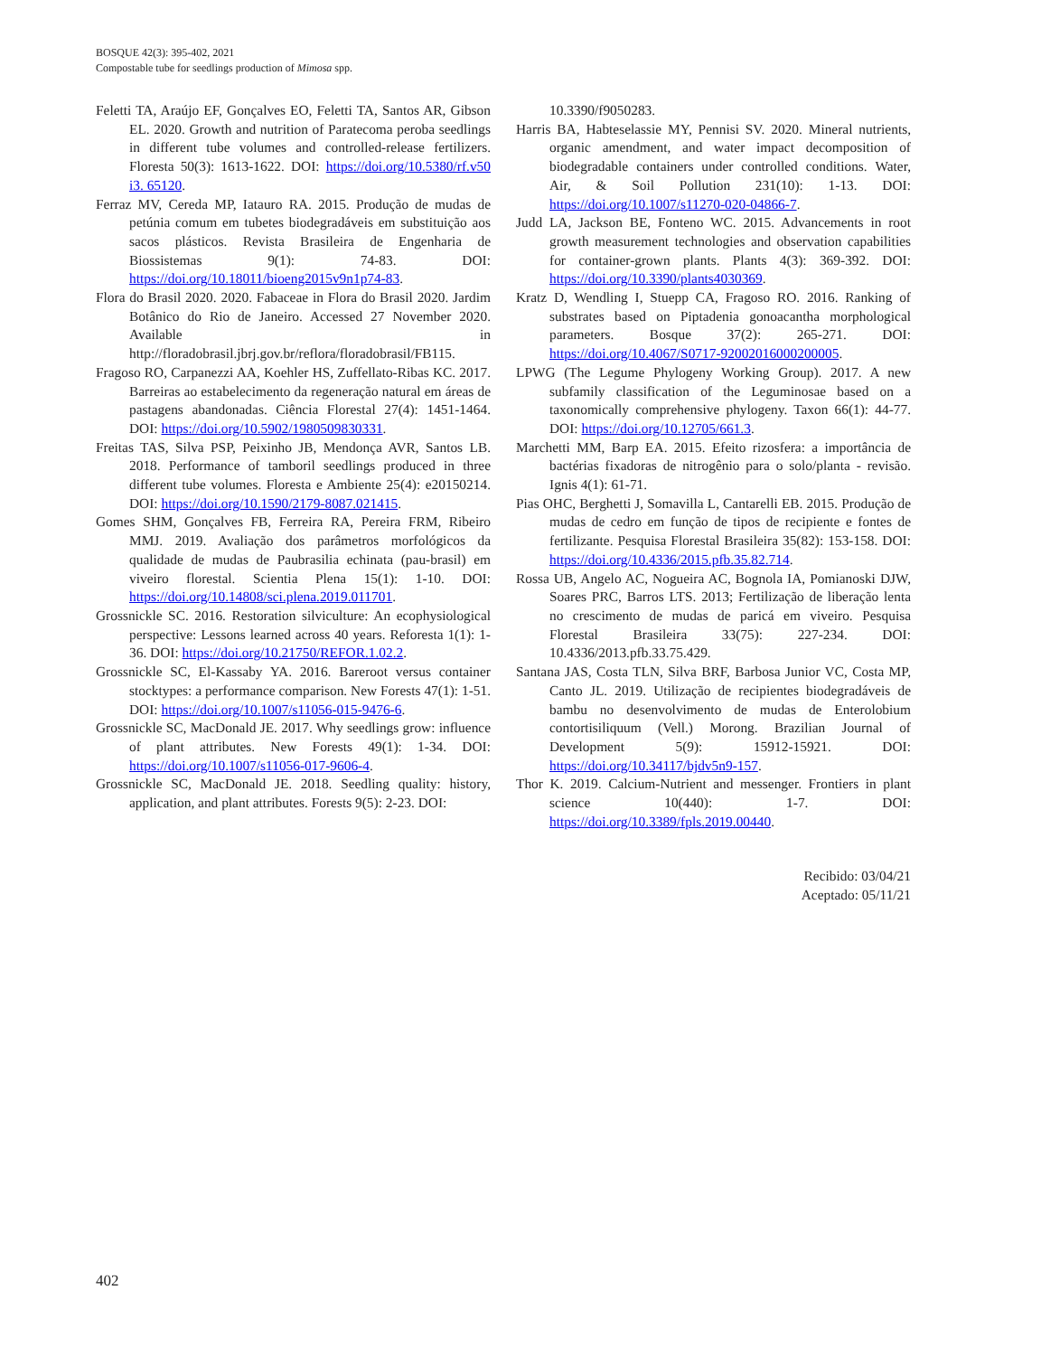BOSQUE 42(3): 395-402, 2021
Compostable tube for seedlings production of Mimosa spp.
Feletti TA, Araújo EF, Gonçalves EO, Feletti TA, Santos AR, Gibson EL. 2020. Growth and nutrition of Paratecoma peroba seedlings in different tube volumes and controlled-release fertilizers. Floresta 50(3): 1613-1622. DOI: https://doi.org/10.5380/rf.v50 i3. 65120.
Ferraz MV, Cereda MP, Iatauro RA. 2015. Produção de mudas de petúnia comum em tubetes biodegradáveis em substituição aos sacos plásticos. Revista Brasileira de Engenharia de Biossistemas 9(1): 74-83. DOI: https://doi.org/10.18011/bioeng2015v9n1p74-83.
Flora do Brasil 2020. 2020. Fabaceae in Flora do Brasil 2020. Jardim Botânico do Rio de Janeiro. Accessed 27 November 2020. Available in http://floradobrasil.jbrj.gov.br/reflora/floradobrasil/FB115.
Fragoso RO, Carpanezzi AA, Koehler HS, Zuffellato-Ribas KC. 2017. Barreiras ao estabelecimento da regeneração natural em áreas de pastagens abandonadas. Ciência Florestal 27(4): 1451-1464. DOI: https://doi.org/10.5902/1980509830331.
Freitas TAS, Silva PSP, Peixinho JB, Mendonça AVR, Santos LB. 2018. Performance of tamboril seedlings produced in three different tube volumes. Floresta e Ambiente 25(4): e20150214. DOI: https://doi.org/10.1590/2179-8087.021415.
Gomes SHM, Gonçalves FB, Ferreira RA, Pereira FRM, Ribeiro MMJ. 2019. Avaliação dos parâmetros morfológicos da qualidade de mudas de Paubrasilia echinata (pau-brasil) em viveiro florestal. Scientia Plena 15(1): 1-10. DOI: https://doi.org/10.14808/sci.plena.2019.011701.
Grossnickle SC. 2016. Restoration silviculture: An ecophysiological perspective: Lessons learned across 40 years. Reforesta 1(1): 1-36. DOI: https://doi.org/10.21750/REFOR.1.02.2.
Grossnickle SC, El-Kassaby YA. 2016. Bareroot versus container stocktypes: a performance comparison. New Forests 47(1): 1-51. DOI: https://doi.org/10.1007/s11056-015-9476-6.
Grossnickle SC, MacDonald JE. 2017. Why seedlings grow: influence of plant attributes. New Forests 49(1): 1-34. DOI: https://doi.org/10.1007/s11056-017-9606-4.
Grossnickle SC, MacDonald JE. 2018. Seedling quality: history, application, and plant attributes. Forests 9(5): 2-23. DOI:
10.3390/f9050283.
Harris BA, Habteselassie MY, Pennisi SV. 2020. Mineral nutrients, organic amendment, and water impact decomposition of biodegradable containers under controlled conditions. Water, Air, & Soil Pollution 231(10): 1-13. DOI: https://doi.org/10.1007/s11270-020-04866-7.
Judd LA, Jackson BE, Fonteno WC. 2015. Advancements in root growth measurement technologies and observation capabilities for container-grown plants. Plants 4(3): 369-392. DOI: https://doi.org/10.3390/plants4030369.
Kratz D, Wendling I, Stuepp CA, Fragoso RO. 2016. Ranking of substrates based on Piptadenia gonoacantha morphological parameters. Bosque 37(2): 265-271. DOI: https://doi.org/10.4067/S0717-92002016000200005.
LPWG (The Legume Phylogeny Working Group). 2017. A new subfamily classification of the Leguminosae based on a taxonomically comprehensive phylogeny. Taxon 66(1): 44-77. DOI: https://doi.org/10.12705/661.3.
Marchetti MM, Barp EA. 2015. Efeito rizosfera: a importância de bactérias fixadoras de nitrogênio para o solo/planta - revisão. Ignis 4(1): 61-71.
Pias OHC, Berghetti J, Somavilla L, Cantarelli EB. 2015. Produção de mudas de cedro em função de tipos de recipiente e fontes de fertilizante. Pesquisa Florestal Brasileira 35(82): 153-158. DOI: https://doi.org/10.4336/2015.pfb.35.82.714.
Rossa UB, Angelo AC, Nogueira AC, Bognola IA, Pomianoski DJW, Soares PRC, Barros LTS. 2013; Fertilização de liberação lenta no crescimento de mudas de paricá em viveiro. Pesquisa Florestal Brasileira 33(75): 227-234. DOI: 10.4336/2013.pfb.33.75.429.
Santana JAS, Costa TLN, Silva BRF, Barbosa Junior VC, Costa MP, Canto JL. 2019. Utilização de recipientes biodegradáveis de bambu no desenvolvimento de mudas de Enterolobium contortisiliquum (Vell.) Morong. Brazilian Journal of Development 5(9): 15912-15921. DOI: https://doi.org/10.34117/bjdv5n9-157.
Thor K. 2019. Calcium-Nutrient and messenger. Frontiers in plant science 10(440): 1-7. DOI: https://doi.org/10.3389/fpls.2019.00440.
Recibido: 03/04/21
Aceptado: 05/11/21
402